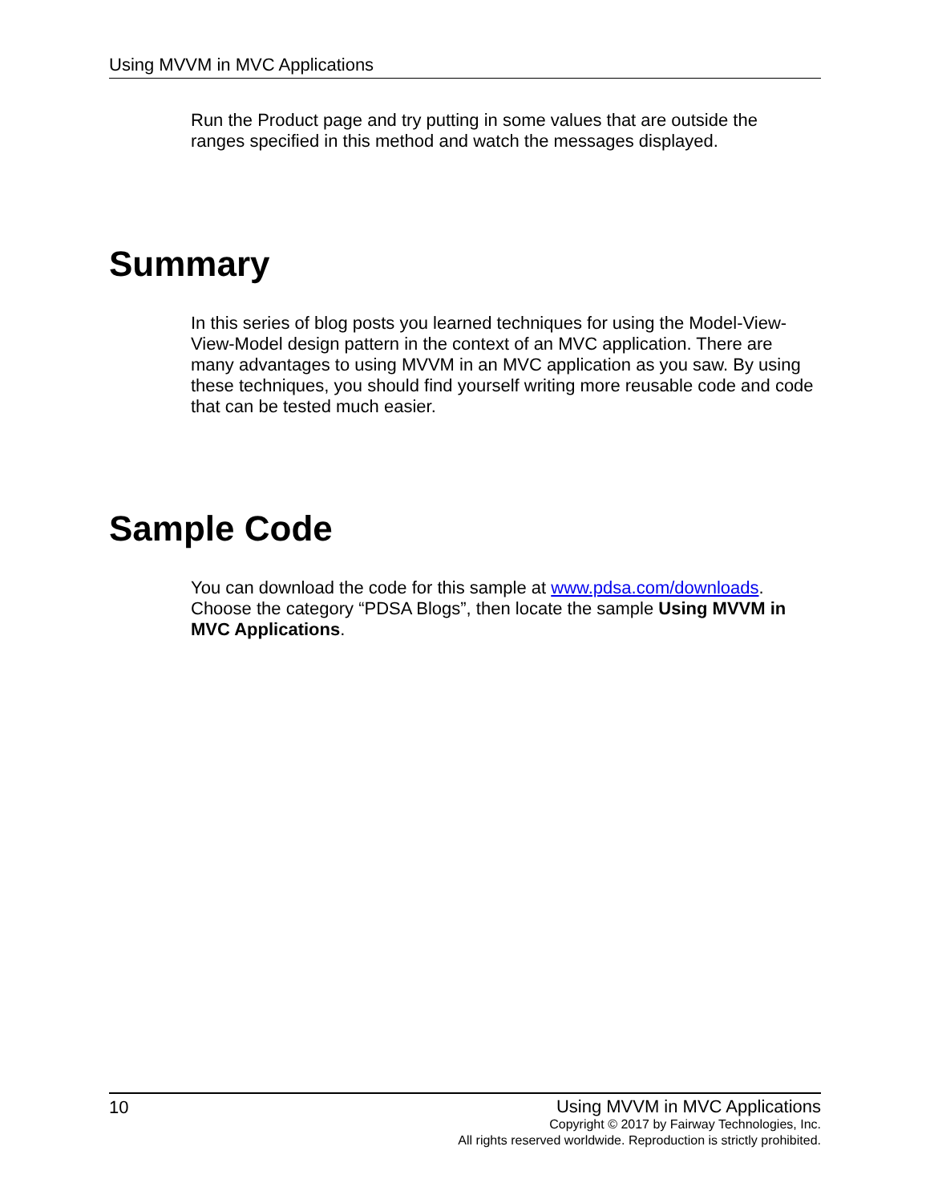Using MVVM in MVC Applications
Run the Product page and try putting in some values that are outside the ranges specified in this method and watch the messages displayed.
Summary
In this series of blog posts you learned techniques for using the Model-View-View-Model design pattern in the context of an MVC application. There are many advantages to using MVVM in an MVC application as you saw. By using these techniques, you should find yourself writing more reusable code and code that can be tested much easier.
Sample Code
You can download the code for this sample at www.pdsa.com/downloads. Choose the category “PDSA Blogs”, then locate the sample Using MVVM in MVC Applications.
10
Using MVVM in MVC Applications
Copyright © 2017 by Fairway Technologies, Inc.
All rights reserved worldwide. Reproduction is strictly prohibited.